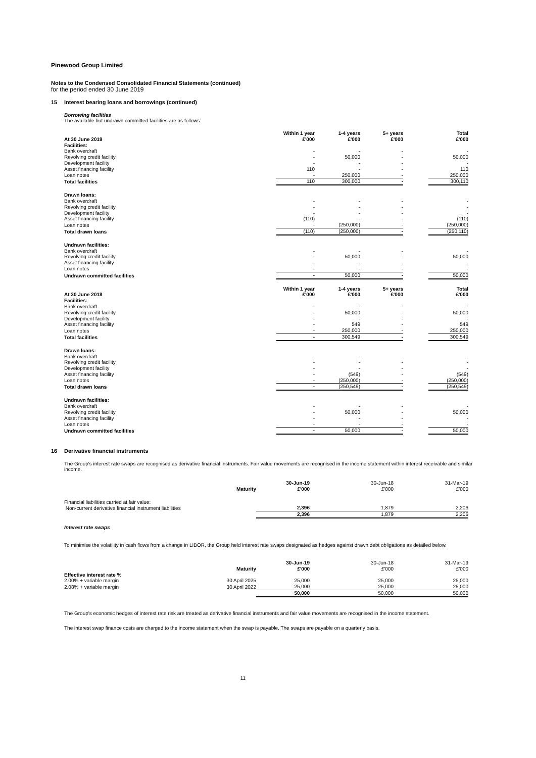Pinewood Group Limited
Notes to the Condensed Consolidated Financial Statements (continued)
for the period ended 30 June 2019
15 Interest bearing loans and borrowings (continued)
Borrowing facilities
The available but undrawn committed facilities are as follows:
| At 30 June 2019 | Within 1 year £'000 | 1-4 years £'000 | 5+ years £'000 | | Total £'000 |
| Facilities: | | | | | |
| Bank overdraft | - | - | - | | - |
| Revolving credit facility | - | 50,000 | - | | 50,000 |
| Development facility | - | - | - | | - |
| Asset financing facility | 110 | - | - | | 110 |
| Loan notes | - | 250,000 | - | | 250,000 |
| Total facilities | 110 | 300,000 | - | | 300,110 |
| Drawn loans: | | | | | |
| Bank overdraft | - | - | - | | - |
| Revolving credit facility | - | - | - | | - |
| Development facility | - | - | - | | - |
| Asset financing facility | (110) | - | - | | (110) |
| Loan notes | - | (250,000) | - | | (250,000) |
| Total drawn loans | (110) | (250,000) | - | | (250,110) |
| Undrawn facilities: | | | | | |
| Bank overdraft | - | - | - | | - |
| Revolving credit facility | - | 50,000 | - | | 50,000 |
| Asset financing facility | - | - | - | | - |
| Loan notes | - | - | - | | - |
| Undrawn committed facilities | - | 50,000 | - | | 50,000 |
| At 30 June 2018 | Within 1 year £'000 | 1-4 years £'000 | 5+ years £'000 | | Total £'000 |
| Facilities: | | | | | |
| Bank overdraft | - | - | - | | - |
| Revolving credit facility | - | 50,000 | - | | 50,000 |
| Development facility | - | - | - | | - |
| Asset financing facility | - | 549 | - | | 549 |
| Loan notes | - | 250,000 | - | | 250,000 |
| Total facilities | - | 300,549 | - | | 300,549 |
| Drawn loans: | | | | | |
| Bank overdraft | - | - | - | | - |
| Revolving credit facility | - | - | - | | - |
| Development facility | - | - | - | | - |
| Asset financing facility | - | (549) | - | | (549) |
| Loan notes | - | (250,000) | - | | (250,000) |
| Total drawn loans | - | (250,549) | - | | (250,549) |
| Undrawn facilities: | | | | | |
| Bank overdraft | - | - | - | | - |
| Revolving credit facility | - | 50,000 | - | | 50,000 |
| Asset financing facility | - | - | - | | - |
| Loan notes | - | - | - | | - |
| Undrawn committed facilities | - | 50,000 | - | | 50,000 |
16 Derivative financial instruments
The Group's interest rate swaps are recognised as derivative financial instruments. Fair value movements are recognised in the income statement within interest receivable and similar income.
| | Maturity | 30-Jun-19 £'000 | 30-Jun-18 £'000 | 31-Mar-19 £'000 |
| Financial liabilities carried at fair value: | | | | |
| Non-current derivative financial instrument liabilities | | 2,396 | 1,879 | 2,206 |
| | | 2,396 | 1,879 | 2,206 |
Interest rate swaps
To minimise the volatility in cash flows from a change in LIBOR, the Group held interest rate swaps designated as hedges against drawn debt obligations as detailed below.
| | Maturity | 30-Jun-19 £'000 | 30-Jun-18 £'000 | 31-Mar-19 £'000 |
| Effective interest rate % | | | | |
| 2.00% + variable margin | 30 April 2025 | 25,000 | 25,000 | 25,000 |
| 2.08% + variable margin | 30 April 2022 | 25,000 | 25,000 | 25,000 |
| | | 50,000 | 50,000 | 50,000 |
The Group's economic hedges of interest rate risk are treated as derivative financial instruments and fair value movements are recognised in the income statement.
The interest swap finance costs are charged to the income statement when the swap is payable. The swaps are payable on a quarterly basis.
11